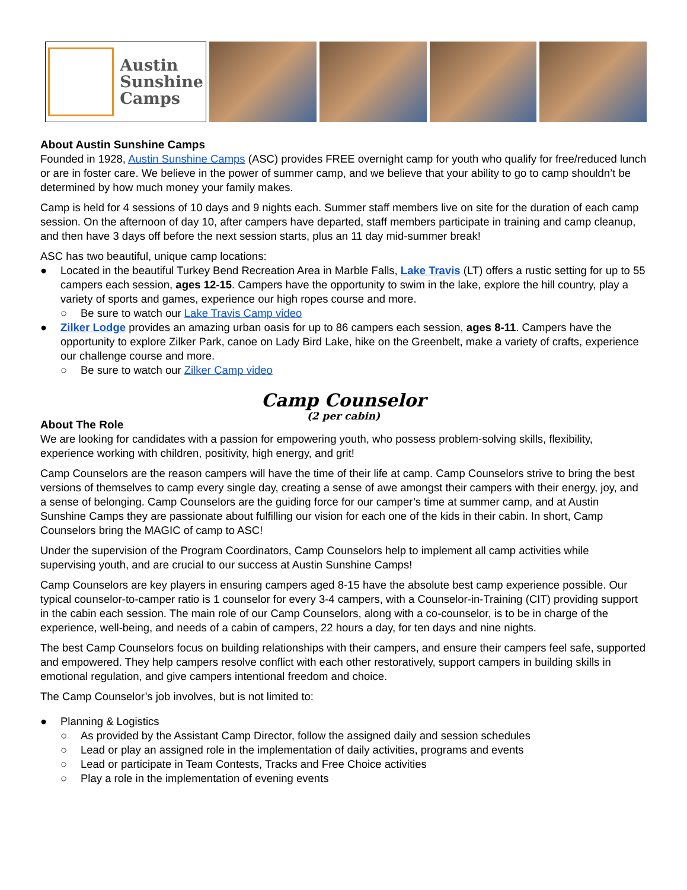Austin
Sunshine
Camps
About Austin Sunshine Camps
Founded in 1928, Austin Sunshine Camps (ASC) provides FREE overnight camp for youth who qualify for free/reduced lunch or are in foster care. We believe in the power of summer camp, and we believe that your ability to go to camp shouldn’t be determined by how much money your family makes.
Camp is held for 4 sessions of 10 days and 9 nights each. Summer staff members live on site for the duration of each camp session. On the afternoon of day 10, after campers have departed, staff members participate in training and camp cleanup, and then have 3 days off before the next session starts, plus an 11 day mid-summer break!
ASC has two beautiful, unique camp locations:
● Located in the beautiful Turkey Bend Recreation Area in Marble Falls, Lake Travis (LT) offers a rustic setting for up to 55 campers each session, ages 12-15. Campers have the opportunity to swim in the lake, explore the hill country, play a variety of sports and games, experience our high ropes course and more.
○ Be sure to watch our Lake Travis Camp video
● Zilker Lodge provides an amazing urban oasis for up to 86 campers each session, ages 8-11. Campers have the opportunity to explore Zilker Park, canoe on Lady Bird Lake, hike on the Greenbelt, make a variety of crafts, experience our challenge course and more.
○ Be sure to watch our Zilker Camp video
Camp Counselor
(2 per cabin)
About The Role
We are looking for candidates with a passion for empowering youth, who possess problem-solving skills, flexibility, experience working with children, positivity, high energy, and grit!
Camp Counselors are the reason campers will have the time of their life at camp. Camp Counselors strive to bring the best versions of themselves to camp every single day, creating a sense of awe amongst their campers with their energy, joy, and a sense of belonging. Camp Counselors are the guiding force for our camper’s time at summer camp, and at Austin Sunshine Camps they are passionate about fulfilling our vision for each one of the kids in their cabin. In short, Camp Counselors bring the MAGIC of camp to ASC!
Under the supervision of the Program Coordinators, Camp Counselors help to implement all camp activities while supervising youth, and are crucial to our success at Austin Sunshine Camps!
Camp Counselors are key players in ensuring campers aged 8-15 have the absolute best camp experience possible. Our typical counselor-to-camper ratio is 1 counselor for every 3-4 campers, with a Counselor-in-Training (CIT) providing support in the cabin each session. The main role of our Camp Counselors, along with a co-counselor, is to be in charge of the experience, well-being, and needs of a cabin of campers, 22 hours a day, for ten days and nine nights.
The best Camp Counselors focus on building relationships with their campers, and ensure their campers feel safe, supported and empowered. They help campers resolve conflict with each other restoratively, support campers in building skills in emotional regulation, and give campers intentional freedom and choice.
The Camp Counselor’s job involves, but is not limited to:
● Planning & Logistics
○ As provided by the Assistant Camp Director, follow the assigned daily and session schedules
○ Lead or play an assigned role in the implementation of daily activities, programs and events
○ Lead or participate in Team Contests, Tracks and Free Choice activities
○ Play a role in the implementation of evening events